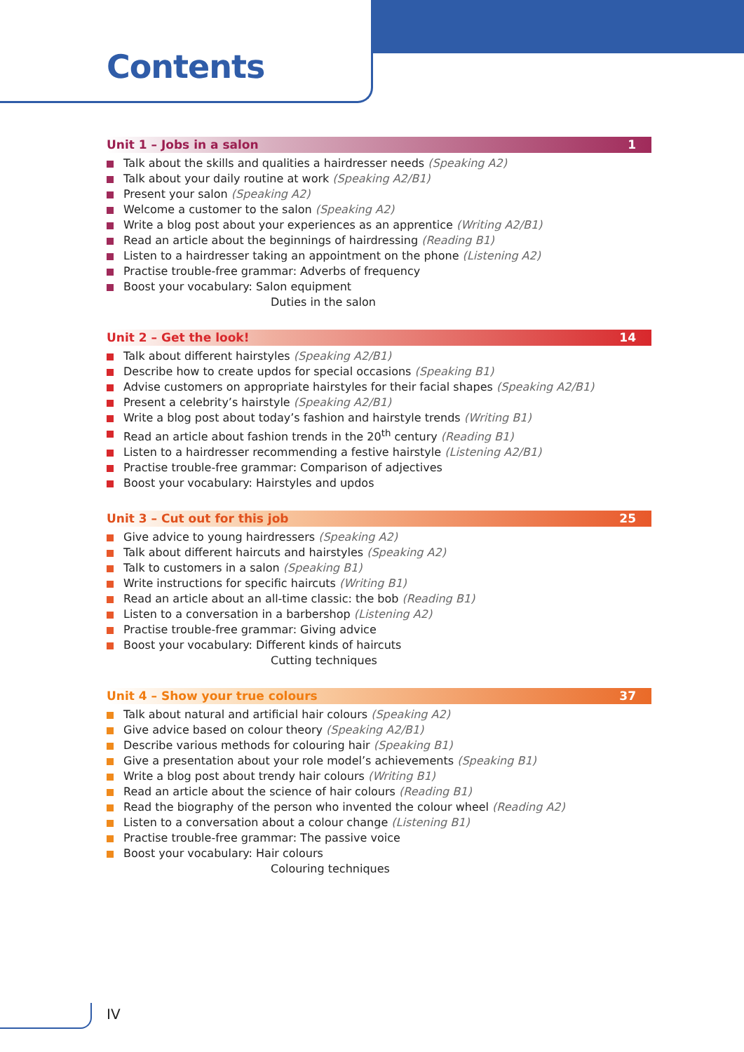Contents
Unit 1 – Jobs in a salon 1
Talk about the skills and qualities a hairdresser needs (Speaking A2)
Talk about your daily routine at work (Speaking A2/B1)
Present your salon (Speaking A2)
Welcome a customer to the salon (Speaking A2)
Write a blog post about your experiences as an apprentice (Writing A2/B1)
Read an article about the beginnings of hairdressing (Reading B1)
Listen to a hairdresser taking an appointment on the phone (Listening A2)
Practise trouble-free grammar: Adverbs of frequency
Boost your vocabulary: Salon equipment
Duties in the salon
Unit 2 – Get the look! 14
Talk about different hairstyles (Speaking A2/B1)
Describe how to create updos for special occasions (Speaking B1)
Advise customers on appropriate hairstyles for their facial shapes (Speaking A2/B1)
Present a celebrity’s hairstyle (Speaking A2/B1)
Write a blog post about today’s fashion and hairstyle trends (Writing B1)
Read an article about fashion trends in the 20<sup>th</sup> century (Reading B1)
Listen to a hairdresser recommending a festive hairstyle (Listening A2/B1)
Practise trouble-free grammar: Comparison of adjectives
Boost your vocabulary: Hairstyles and updos
Unit 3 – Cut out for this job 25
Give advice to young hairdressers (Speaking A2)
Talk about different haircuts and hairstyles (Speaking A2)
Talk to customers in a salon (Speaking B1)
Write instructions for specific haircuts (Writing B1)
Read an article about an all-time classic: the bob (Reading B1)
Listen to a conversation in a barbershop (Listening A2)
Practise trouble-free grammar: Giving advice
Boost your vocabulary: Different kinds of haircuts
Cutting techniques
Unit 4 – Show your true colours 37
Talk about natural and artificial hair colours (Speaking A2)
Give advice based on colour theory (Speaking A2/B1)
Describe various methods for colouring hair (Speaking B1)
Give a presentation about your role model’s achievements (Speaking B1)
Write a blog post about trendy hair colours (Writing B1)
Read an article about the science of hair colours (Reading B1)
Read the biography of the person who invented the colour wheel (Reading A2)
Listen to a conversation about a colour change (Listening B1)
Practise trouble-free grammar: The passive voice
Boost your vocabulary: Hair colours
Colouring techniques
IV